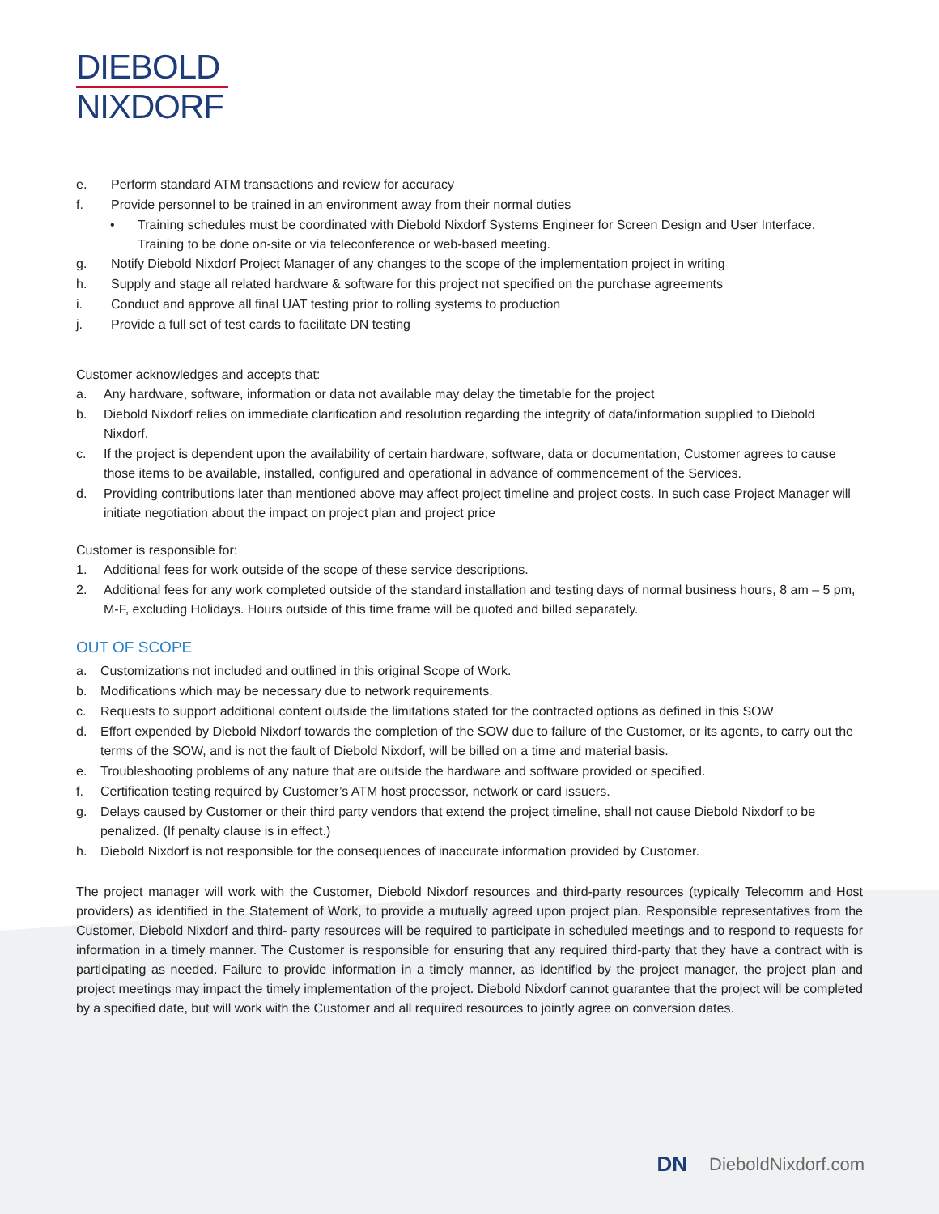DIEBOLD
NIXDORF
e. Perform standard ATM transactions and review for accuracy
f. Provide personnel to be trained in an environment away from their normal duties
• Training schedules must be coordinated with Diebold Nixdorf Systems Engineer for Screen Design and User Interface. Training to be done on-site or via teleconference or web-based meeting.
g. Notify Diebold Nixdorf Project Manager of any changes to the scope of the implementation project in writing
h. Supply and stage all related hardware & software for this project not specified on the purchase agreements
i. Conduct and approve all final UAT testing prior to rolling systems to production
j. Provide a full set of test cards to facilitate DN testing
Customer acknowledges and accepts that:
a. Any hardware, software, information or data not available may delay the timetable for the project
b. Diebold Nixdorf relies on immediate clarification and resolution regarding the integrity of data/information supplied to Diebold Nixdorf.
c. If the project is dependent upon the availability of certain hardware, software, data or documentation, Customer agrees to cause those items to be available, installed, configured and operational in advance of commencement of the Services.
d. Providing contributions later than mentioned above may affect project timeline and project costs. In such case Project Manager will initiate negotiation about the impact on project plan and project price
Customer is responsible for:
1. Additional fees for work outside of the scope of these service descriptions.
2. Additional fees for any work completed outside of the standard installation and testing days of normal business hours, 8 am – 5 pm, M-F, excluding Holidays. Hours outside of this time frame will be quoted and billed separately.
OUT OF SCOPE
a. Customizations not included and outlined in this original Scope of Work.
b. Modifications which may be necessary due to network requirements.
c. Requests to support additional content outside the limitations stated for the contracted options as defined in this SOW
d. Effort expended by Diebold Nixdorf towards the completion of the SOW due to failure of the Customer, or its agents, to carry out the terms of the SOW, and is not the fault of Diebold Nixdorf, will be billed on a time and material basis.
e. Troubleshooting problems of any nature that are outside the hardware and software provided or specified.
f. Certification testing required by Customer’s ATM host processor, network or card issuers.
g. Delays caused by Customer or their third party vendors that extend the project timeline, shall not cause Diebold Nixdorf to be penalized. (If penalty clause is in effect.)
h. Diebold Nixdorf is not responsible for the consequences of inaccurate information provided by Customer.
The project manager will work with the Customer, Diebold Nixdorf resources and third-party resources (typically Telecomm and Host providers) as identified in the Statement of Work, to provide a mutually agreed upon project plan. Responsible representatives from the Customer, Diebold Nixdorf and third- party resources will be required to participate in scheduled meetings and to respond to requests for information in a timely manner. The Customer is responsible for ensuring that any required third-party that they have a contract with is participating as needed. Failure to provide information in a timely manner, as identified by the project manager, the project plan and project meetings may impact the timely implementation of the project. Diebold Nixdorf cannot guarantee that the project will be completed by a specified date, but will work with the Customer and all required resources to jointly agree on conversion dates.
DN DieboldNixdorf.com